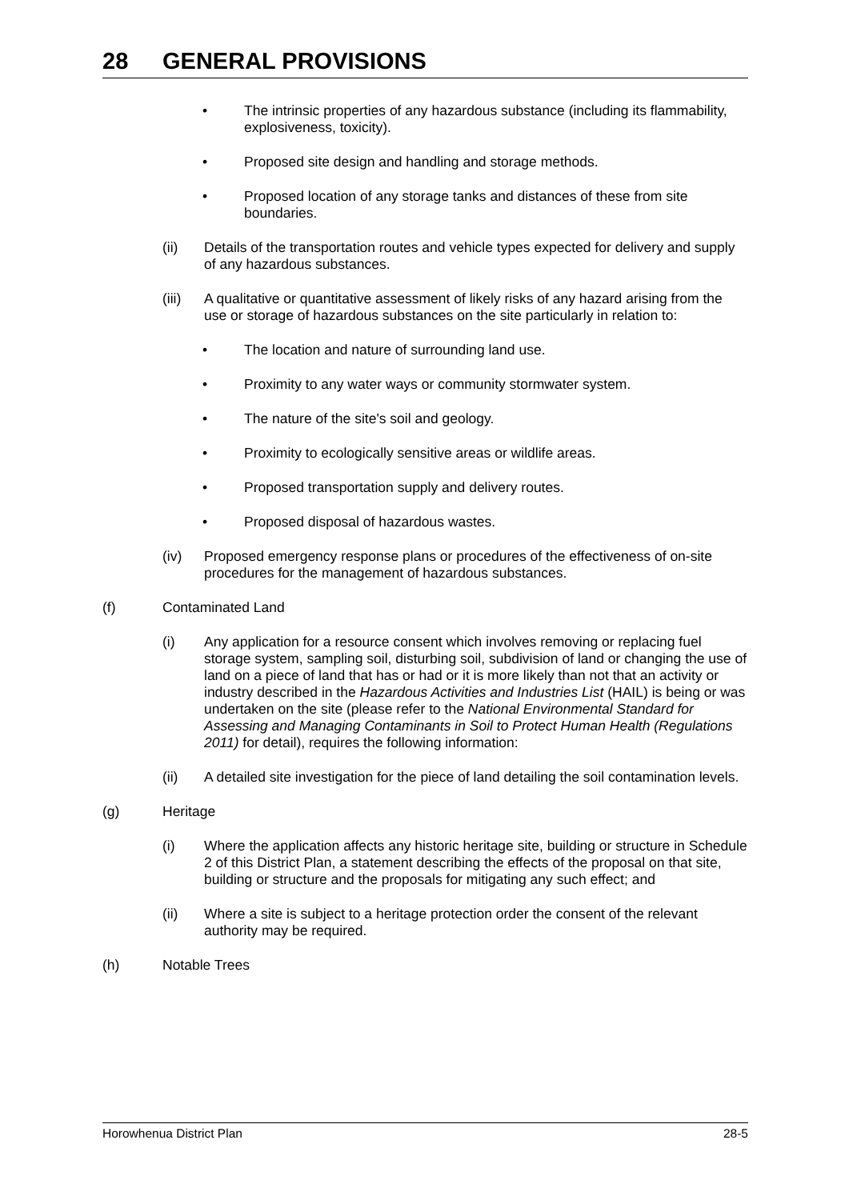28 GENERAL PROVISIONS
• The intrinsic properties of any hazardous substance (including its flammability, explosiveness, toxicity).
• Proposed site design and handling and storage methods.
• Proposed location of any storage tanks and distances of these from site boundaries.
(ii) Details of the transportation routes and vehicle types expected for delivery and supply of any hazardous substances.
(iii)
A qualitative or quantitative assessment of likely risks of any hazard arising from the use or storage of hazardous substances on the site particularly in relation to:
• The location and nature of surrounding land use.
• Proximity to any water ways or community stormwater system.
• The nature of the site's soil and geology.
• Proximity to ecologically sensitive areas or wildlife areas.
• Proposed transportation supply and delivery routes.
• Proposed disposal of hazardous wastes.
(iv) Proposed emergency response plans or procedures of the effectiveness of on-site procedures for the management of hazardous substances.
(f) Contaminated Land
(i) Any application for a resource consent which involves removing or replacing fuel storage system, sampling soil, disturbing soil, subdivision of land or changing the use of land on a piece of land that has or had or it is more likely than not that an activity or industry described in the Hazardous Activities and Industries List (HAIL) is being or was undertaken on the site (please refer to the National Environmental Standard for Assessing and Managing Contaminants in Soil to Protect Human Health (Regulations 2011) for detail), requires the following information:
(ii) A detailed site investigation for the piece of land detailing the soil contamination levels.
(g) Heritage
(i) Where the application affects any historic heritage site, building or structure in Schedule 2 of this District Plan, a statement describing the effects of the proposal on that site, building or structure and the proposals for mitigating any such effect; and
(ii) Where a site is subject to a heritage protection order the consent of the relevant authority may be required.
(h) Notable Trees
Horowhenua District Plan 28-5